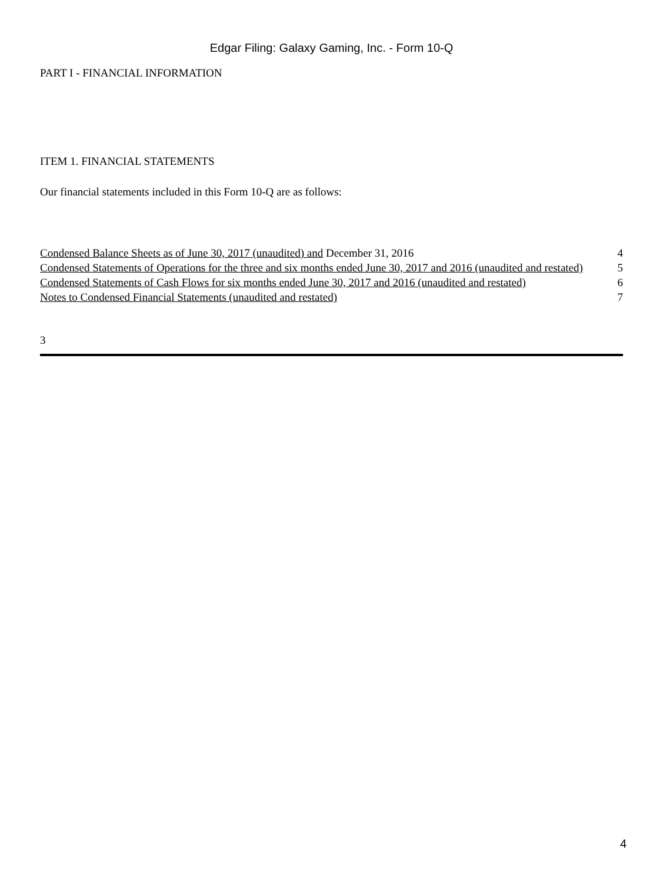Edgar Filing: Galaxy Gaming, Inc. - Form 10-Q
PART I - FINANCIAL INFORMATION
ITEM 1. FINANCIAL STATEMENTS
Our financial statements included in this Form 10-Q are as follows:
| Condensed Balance Sheets as of June 30, 2017 (unaudited) and December 31, 2016 | 4 |
| Condensed Statements of Operations for the three and six months ended June 30, 2017 and 2016 (unaudited and restated) | 5 |
| Condensed Statements of Cash Flows for six months ended June 30, 2017 and 2016 (unaudited and restated) | 6 |
| Notes to Condensed Financial Statements (unaudited and restated) | 7 |
3
4